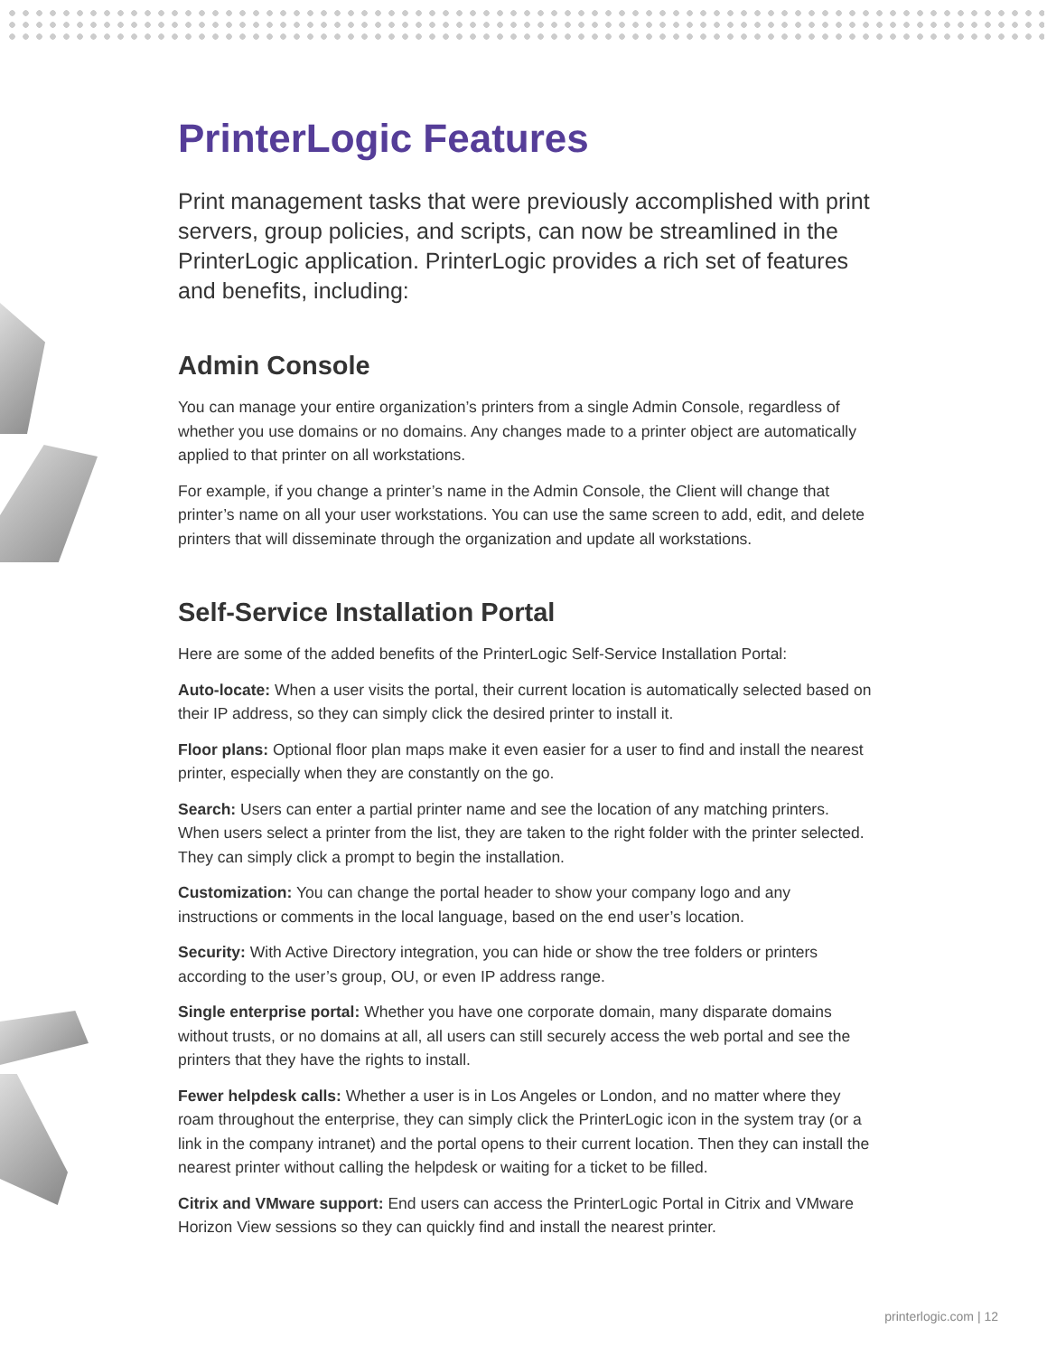PrinterLogic Features
Print management tasks that were previously accomplished with print servers, group policies, and scripts, can now be streamlined in the PrinterLogic application. PrinterLogic provides a rich set of features and benefits, including:
Admin Console
You can manage your entire organization’s printers from a single Admin Console, regardless of whether you use domains or no domains. Any changes made to a printer object are automatically applied to that printer on all workstations.
For example, if you change a printer’s name in the Admin Console, the Client will change that printer’s name on all your user workstations. You can use the same screen to add, edit, and delete printers that will disseminate through the organization and update all workstations.
Self-Service Installation Portal
Here are some of the added benefits of the PrinterLogic Self-Service Installation Portal:
Auto-locate: When a user visits the portal, their current location is automatically selected based on their IP address, so they can simply click the desired printer to install it.
Floor plans: Optional floor plan maps make it even easier for a user to find and install the nearest printer, especially when they are constantly on the go.
Search: Users can enter a partial printer name and see the location of any matching printers. When users select a printer from the list, they are taken to the right folder with the printer selected. They can simply click a prompt to begin the installation.
Customization: You can change the portal header to show your company logo and any instructions or comments in the local language, based on the end user’s location.
Security: With Active Directory integration, you can hide or show the tree folders or printers according to the user’s group, OU, or even IP address range.
Single enterprise portal: Whether you have one corporate domain, many disparate domains without trusts, or no domains at all, all users can still securely access the web portal and see the printers that they have the rights to install.
Fewer helpdesk calls: Whether a user is in Los Angeles or London, and no matter where they roam throughout the enterprise, they can simply click the PrinterLogic icon in the system tray (or a link in the company intranet) and the portal opens to their current location. Then they can install the nearest printer without calling the helpdesk or waiting for a ticket to be filled.
Citrix and VMware support: End users can access the PrinterLogic Portal in Citrix and VMware Horizon View sessions so they can quickly find and install the nearest printer.
printerlogic.com | 12